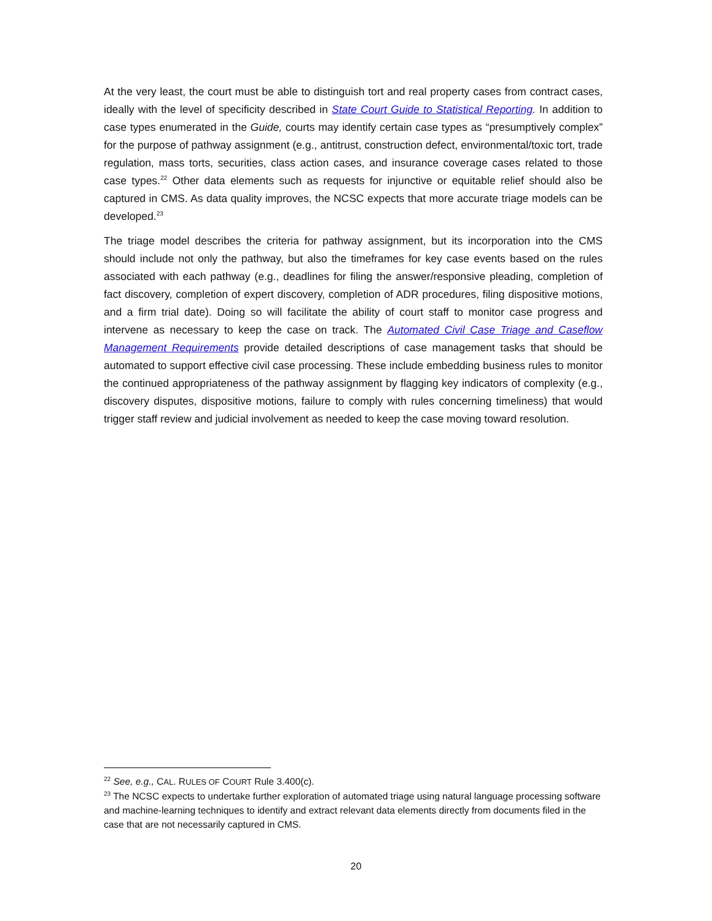At the very least, the court must be able to distinguish tort and real property cases from contract cases, ideally with the level of specificity described in State Court Guide to Statistical Reporting. In addition to case types enumerated in the Guide, courts may identify certain case types as “presumptively complex” for the purpose of pathway assignment (e.g., antitrust, construction defect, environmental/toxic tort, trade regulation, mass torts, securities, class action cases, and insurance coverage cases related to those case types.<sup>22</sup> Other data elements such as requests for injunctive or equitable relief should also be captured in CMS. As data quality improves, the NCSC expects that more accurate triage models can be developed.<sup>23</sup>
The triage model describes the criteria for pathway assignment, but its incorporation into the CMS should include not only the pathway, but also the timeframes for key case events based on the rules associated with each pathway (e.g., deadlines for filing the answer/responsive pleading, completion of fact discovery, completion of expert discovery, completion of ADR procedures, filing dispositive motions, and a firm trial date). Doing so will facilitate the ability of court staff to monitor case progress and intervene as necessary to keep the case on track. The Automated Civil Case Triage and Caseflow Management Requirements provide detailed descriptions of case management tasks that should be automated to support effective civil case processing. These include embedding business rules to monitor the continued appropriateness of the pathway assignment by flagging key indicators of complexity (e.g., discovery disputes, dispositive motions, failure to comply with rules concerning timeliness) that would trigger staff review and judicial involvement as needed to keep the case moving toward resolution.
<sup>22</sup> See, e.g., CAL. RULES OF COURT Rule 3.400(c).
<sup>23</sup> The NCSC expects to undertake further exploration of automated triage using natural language processing software and machine-learning techniques to identify and extract relevant data elements directly from documents filed in the case that are not necessarily captured in CMS.
20